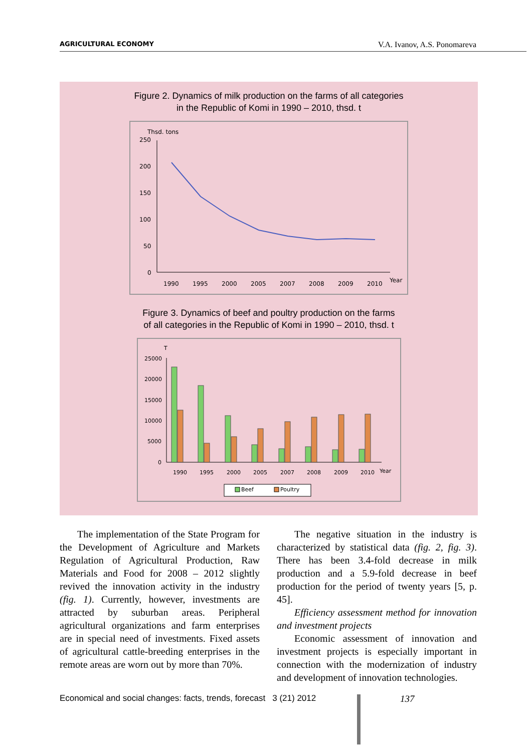AGRICULTURAL ECONOMY V.A. Ivanov, A.S. Ponomareva
Figure 2. Dynamics of milk production on the farms of all categories
in the Republic of Komi in 1990 – 2010, thsd. t
Thsd. tons
250
200
150
100
50
0
1990
1995
2000
2005
2007
2008
2009
2010
Year
Figure 3. Dynamics of beef and poultry production on the farms
of all categories in the Republic of Komi in 1990 – 2010, thsd. t
T
25000
20000
15000
10000
5000
0
1990
1995
2000
2005
2007
2008
2009
2010
Year
Beef
Poultry
The implementation of the State Program for the Development of Agriculture and Markets Regulation of Agricultural Production, Raw Materials and Food for 2008 – 2012 slightly revived the innovation activity in the industry (fig. 1). Currently, however, investments are attracted by suburban areas. Peripheral agricultural organizations and farm enterprises are in special need of investments. Fixed assets of agricultural cattle-breeding enterprises in the remote areas are worn out by more than 70%.
The negative situation in the industry is characterized by statistical data (fig. 2, fig. 3). There has been 3.4-fold decrease in milk production and a 5.9-fold decrease in beef production for the period of twenty years [5, p. 45].
Efficiency assessment method for innovation and investment projects
Economic assessment of innovation and investment projects is especially important in connection with the modernization of industry and development of innovation technologies.
Economical and social changes: facts, trends, forecast 3 (21) 2012
137